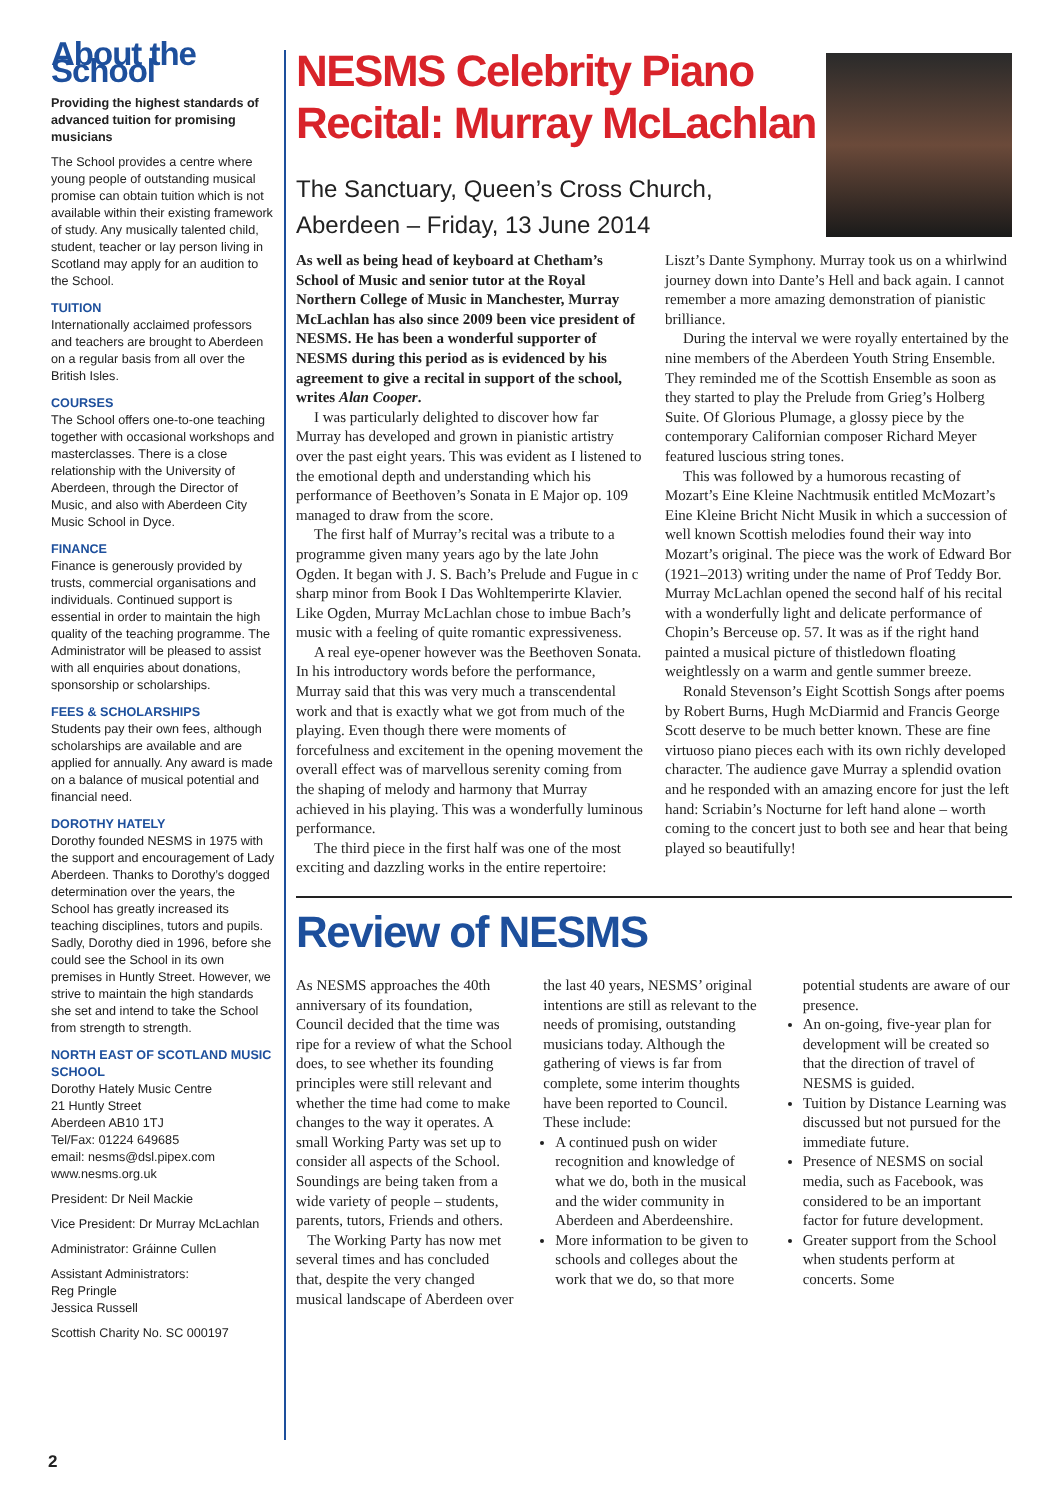About the School
Providing the highest standards of advanced tuition for promising musicians
The School provides a centre where young people of outstanding musical promise can obtain tuition which is not available within their existing framework of study. Any musically talented child, student, teacher or lay person living in Scotland may apply for an audition to the School.
TUITION
Internationally acclaimed professors and teachers are brought to Aberdeen on a regular basis from all over the British Isles.
COURSES
The School offers one-to-one teaching together with occasional workshops and masterclasses. There is a close relationship with the University of Aberdeen, through the Director of Music, and also with Aberdeen City Music School in Dyce.
FINANCE
Finance is generously provided by trusts, commercial organisations and individuals. Continued support is essential in order to maintain the high quality of the teaching programme. The Administrator will be pleased to assist with all enquiries about donations, sponsorship or scholarships.
FEES & SCHOLARSHIPS
Students pay their own fees, although scholarships are available and are applied for annually. Any award is made on a balance of musical potential and financial need.
DOROTHY HATELY
Dorothy founded NESMS in 1975 with the support and encouragement of Lady Aberdeen. Thanks to Dorothy’s dogged determination over the years, the School has greatly increased its teaching disciplines, tutors and pupils. Sadly, Dorothy died in 1996, before she could see the School in its own premises in Huntly Street. However, we strive to maintain the high standards she set and intend to take the School from strength to strength.
NORTH EAST OF SCOTLAND MUSIC SCHOOL
Dorothy Hately Music Centre
21 Huntly Street
Aberdeen AB10 1TJ
Tel/Fax: 01224 649685
email: nesms@dsl.pipex.com
www.nesms.org.uk
President: Dr Neil Mackie
Vice President: Dr Murray McLachlan
Administrator: Gráinne Cullen
Assistant Administrators:
Reg Pringle
Jessica Russell
Scottish Charity No. SC 000197
NESMS Celebrity Piano Recital: Murray McLachlan
The Sanctuary, Queen’s Cross Church, Aberdeen – Friday, 13 June 2014
As well as being head of keyboard at Chetham’s School of Music and senior tutor at the Royal Northern College of Music in Manchester, Murray McLachlan has also since 2009 been vice president of NESMS. He has been a wonderful supporter of NESMS during this period as is evidenced by his agreement to give a recital in support of the school, writes Alan Cooper.
I was particularly delighted to discover how far Murray has developed and grown in pianistic artistry over the past eight years. This was evident as I listened to the emotional depth and understanding which his performance of Beethoven’s Sonata in E Major op. 109 managed to draw from the score.
The first half of Murray’s recital was a tribute to a programme given many years ago by the late John Ogden. It began with J. S. Bach’s Prelude and Fugue in c sharp minor from Book I Das Wohltemperirte Klavier. Like Ogden, Murray McLachlan chose to imbue Bach’s music with a feeling of quite romantic expressiveness.
A real eye-opener however was the Beethoven Sonata. In his introductory words before the performance, Murray said that this was very much a transcendental work and that is exactly what we got from much of the playing. Even though there were moments of forcefulness and excitement in the opening movement the overall effect was of marvellous serenity coming from the shaping of melody and harmony that Murray achieved in his playing. This was a wonderfully luminous performance.
The third piece in the first half was one of the most exciting and dazzling works in the entire repertoire: Liszt’s Dante Symphony. Murray took us on a whirlwind journey down into Dante’s Hell and back again. I cannot remember a more amazing demonstration of pianistic brilliance.
During the interval we were royally entertained by the nine members of the Aberdeen Youth String Ensemble. They reminded me of the Scottish Ensemble as soon as they started to play the Prelude from Grieg’s Holberg Suite. Of Glorious Plumage, a glossy piece by the contemporary Californian composer Richard Meyer featured luscious string tones.
This was followed by a humorous recasting of Mozart’s Eine Kleine Nachtmusik entitled McMozart’s Eine Kleine Bricht Nicht Musik in which a succession of well known Scottish melodies found their way into Mozart’s original. The piece was the work of Edward Bor (1921–2013) writing under the name of Prof Teddy Bor. Murray McLachlan opened the second half of his recital with a wonderfully light and delicate performance of Chopin’s Berceuse op. 57. It was as if the right hand painted a musical picture of thistledown floating weightlessly on a warm and gentle summer breeze.
Ronald Stevenson’s Eight Scottish Songs after poems by Robert Burns, Hugh McDiarmid and Francis George Scott deserve to be much better known. These are fine virtuoso piano pieces each with its own richly developed character. The audience gave Murray a splendid ovation and he responded with an amazing encore for just the left hand: Scriabin’s Nocturne for left hand alone – worth coming to the concert just to both see and hear that being played so beautifully!
Review of NESMS
As NESMS approaches the 40th anniversary of its foundation, Council decided that the time was ripe for a review of what the School does, to see whether its founding principles were still relevant and whether the time had come to make changes to the way it operates. A small Working Party was set up to consider all aspects of the School. Soundings are being taken from a wide variety of people – students, parents, tutors, Friends and others.
The Working Party has now met several times and has concluded that, despite the very changed musical landscape of Aberdeen over the last 40 years, NESMS’ original intentions are still as relevant to the needs of promising, outstanding musicians today. Although the gathering of views is far from complete, some interim thoughts have been reported to Council. These include:
A continued push on wider recognition and knowledge of what we do, both in the musical and the wider community in Aberdeen and Aberdeenshire.
More information to be given to schools and colleges about the work that we do, so that more potential students are aware of our presence.
An on-going, five-year plan for development will be created so that the direction of travel of NESMS is guided.
Tuition by Distance Learning was discussed but not pursued for the immediate future.
Presence of NESMS on social media, such as Facebook, was considered to be an important factor for future development.
Greater support from the School when students perform at concerts. Some
2